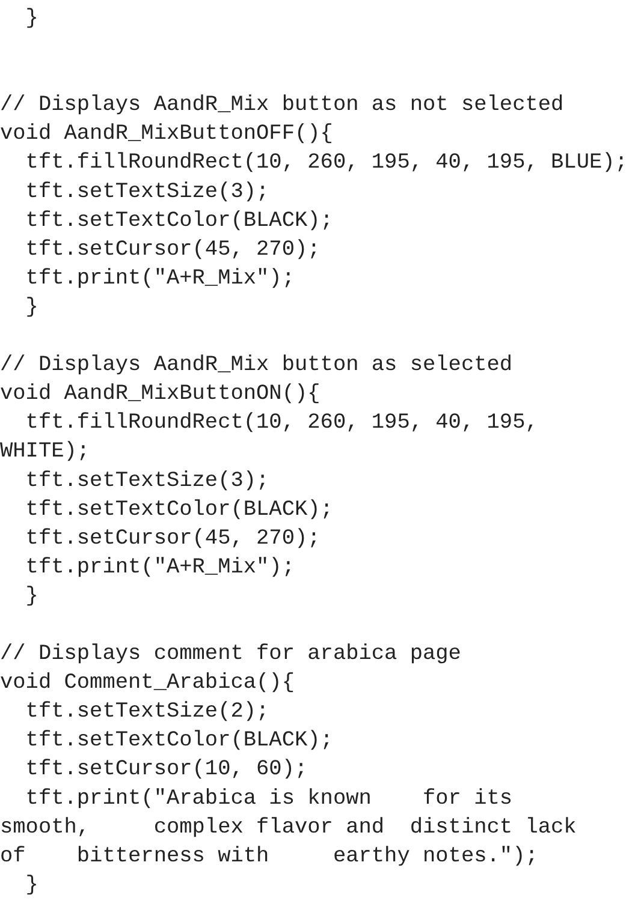}


// Displays AandR_Mix button as not selected
void AandR_MixButtonOFF(){
  tft.fillRoundRect(10, 260, 195, 40, 195, BLUE);
  tft.setTextSize(3);
  tft.setTextColor(BLACK);
  tft.setCursor(45, 270);
  tft.print("A+R_Mix");
  }

// Displays AandR_Mix button as selected
void AandR_MixButtonON(){
  tft.fillRoundRect(10, 260, 195, 40, 195,
WHITE);
  tft.setTextSize(3);
  tft.setTextColor(BLACK);
  tft.setCursor(45, 270);
  tft.print("A+R_Mix");
  }

// Displays comment for arabica page
void Comment_Arabica(){
  tft.setTextSize(2);
  tft.setTextColor(BLACK);
  tft.setCursor(10, 60);
  tft.print("Arabica is known    for its
smooth,     complex flavor and  distinct lack
of    bitterness with     earthy notes.");
  }